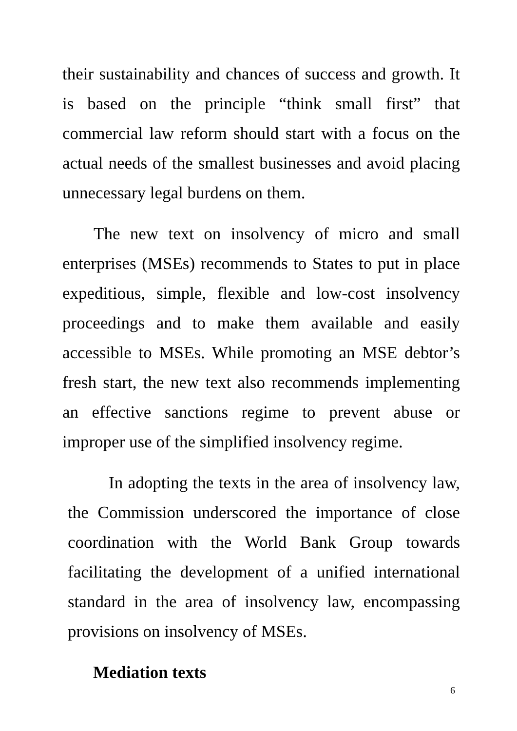their sustainability and chances of success and growth. It is based on the principle “think small first” that commercial law reform should start with a focus on the actual needs of the smallest businesses and avoid placing unnecessary legal burdens on them.
The new text on insolvency of micro and small enterprises (MSEs) recommends to States to put in place expeditious, simple, flexible and low-cost insolvency proceedings and to make them available and easily accessible to MSEs. While promoting an MSE debtor’s fresh start, the new text also recommends implementing an effective sanctions regime to prevent abuse or improper use of the simplified insolvency regime.
In adopting the texts in the area of insolvency law, the Commission underscored the importance of close coordination with the World Bank Group towards facilitating the development of a unified international standard in the area of insolvency law, encompassing provisions on insolvency of MSEs.
Mediation texts
6